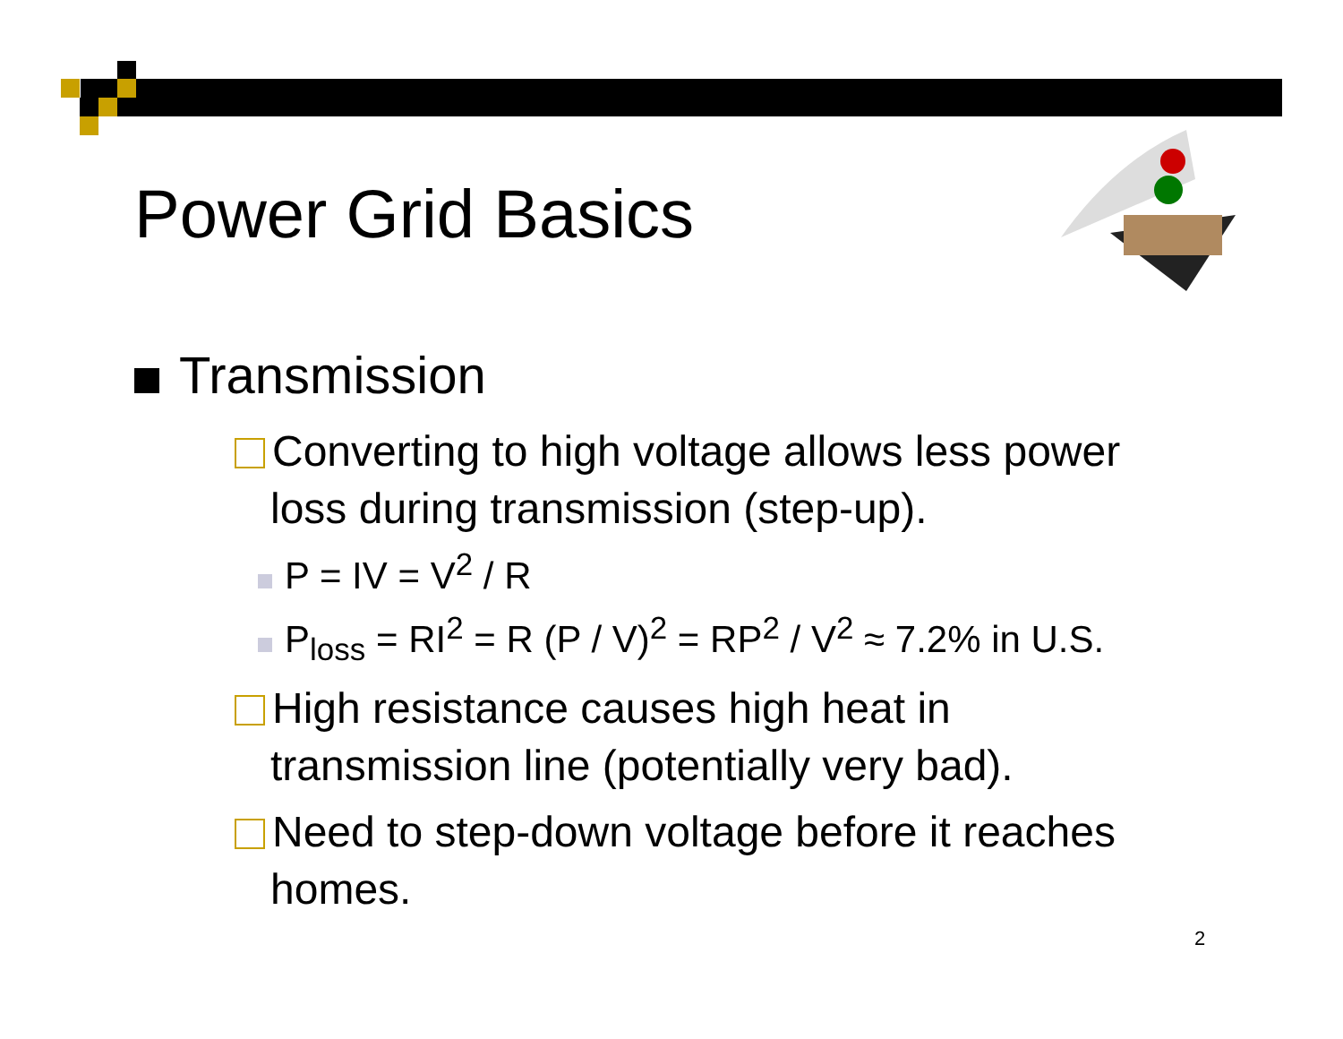Power Grid Basics
Transmission
Converting to high voltage allows less power
loss during transmission (step-up).
P = IV = V<sup>2</sup> / R
P<sub>loss</sub> = RI<sup>2</sup> = R (P / V)<sup>2</sup> = RP<sup>2</sup> / V<sup>2</sup> ≈ 7.2% in U.S.
High resistance causes high heat in
transmission line (potentially very bad).
Need to step-down voltage before it reaches
homes.
2